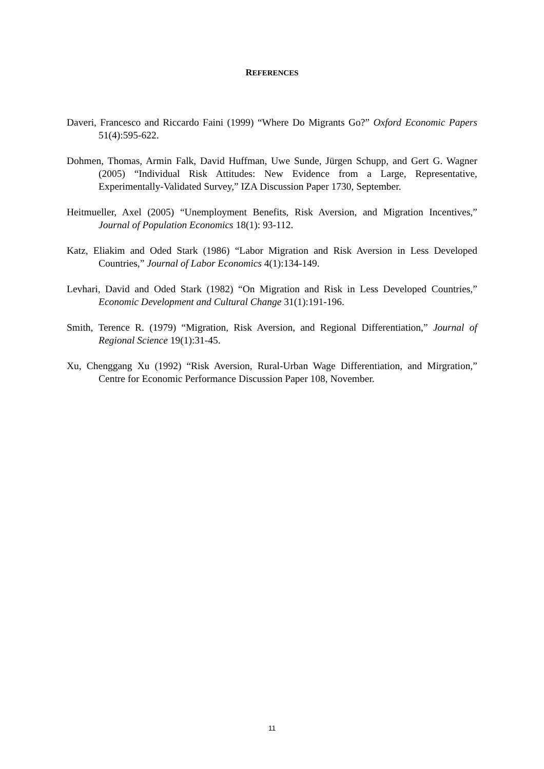REFERENCES
Daveri, Francesco and Riccardo Faini (1999) “Where Do Migrants Go?” Oxford Economic Papers 51(4):595-622.
Dohmen, Thomas, Armin Falk, David Huffman, Uwe Sunde, Jürgen Schupp, and Gert G. Wagner (2005) “Individual Risk Attitudes: New Evidence from a Large, Representative, Experimentally-Validated Survey,” IZA Discussion Paper 1730, September.
Heitmueller, Axel (2005) “Unemployment Benefits, Risk Aversion, and Migration Incentives,” Journal of Population Economics 18(1): 93-112.
Katz, Eliakim and Oded Stark (1986) “Labor Migration and Risk Aversion in Less Developed Countries,” Journal of Labor Economics 4(1):134-149.
Levhari, David and Oded Stark (1982) “On Migration and Risk in Less Developed Countries,” Economic Development and Cultural Change 31(1):191-196.
Smith, Terence R. (1979) “Migration, Risk Aversion, and Regional Differentiation,” Journal of Regional Science 19(1):31-45.
Xu, Chenggang Xu (1992) “Risk Aversion, Rural-Urban Wage Differentiation, and Mirgration,” Centre for Economic Performance Discussion Paper 108, November.
11